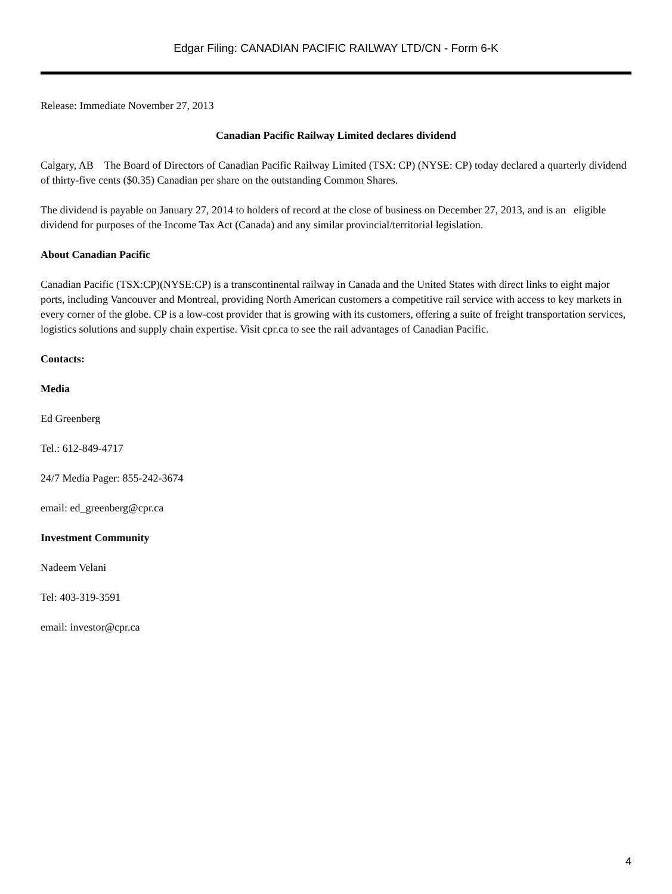Edgar Filing: CANADIAN PACIFIC RAILWAY LTD/CN - Form 6-K
Release: Immediate November 27, 2013
Canadian Pacific Railway Limited declares dividend
Calgary, AB The Board of Directors of Canadian Pacific Railway Limited (TSX: CP) (NYSE: CP) today declared a quarterly dividend of thirty-five cents ($0.35) Canadian per share on the outstanding Common Shares.
The dividend is payable on January 27, 2014 to holders of record at the close of business on December 27, 2013, and is an eligible dividend for purposes of the Income Tax Act (Canada) and any similar provincial/territorial legislation.
About Canadian Pacific
Canadian Pacific (TSX:CP)(NYSE:CP) is a transcontinental railway in Canada and the United States with direct links to eight major ports, including Vancouver and Montreal, providing North American customers a competitive rail service with access to key markets in every corner of the globe. CP is a low-cost provider that is growing with its customers, offering a suite of freight transportation services, logistics solutions and supply chain expertise. Visit cpr.ca to see the rail advantages of Canadian Pacific.
Contacts:
Media
Ed Greenberg
Tel.: 612-849-4717
24/7 Media Pager: 855-242-3674
email: ed_greenberg@cpr.ca
Investment Community
Nadeem Velani
Tel: 403-319-3591
email: investor@cpr.ca
4